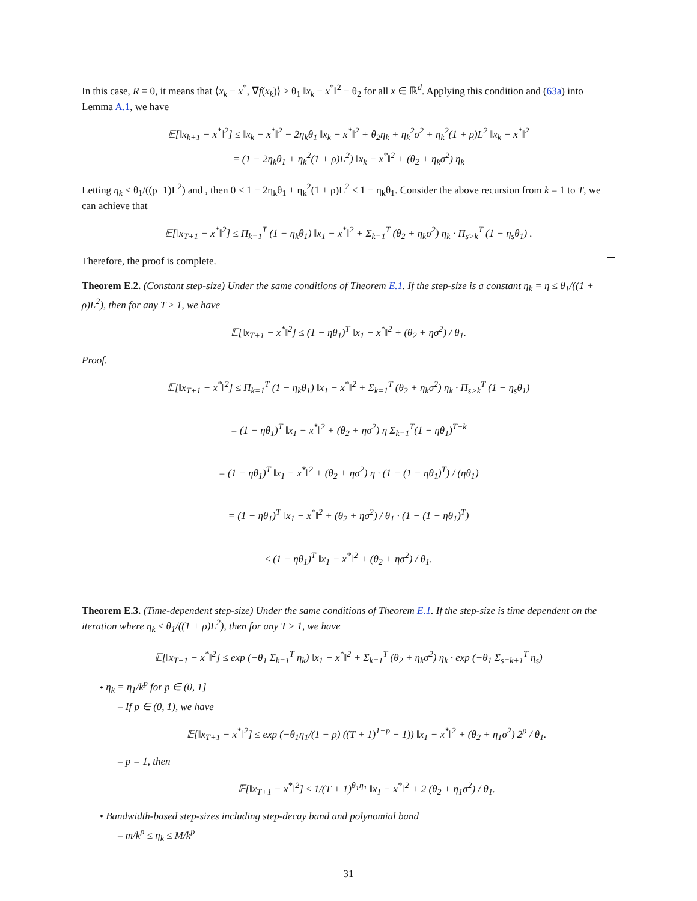In this case, R = 0, it means that ⟨x<sub>k</sub> − x<sup>*</sup>, ∇f(x<sub>k</sub>)⟩ ≥ θ<sub>1</sub> ‖x<sub>k</sub> − x<sup>*</sup>‖<sup>2</sup> − θ<sub>2</sub> for all x ∈ ℝ<sup>d</sup>. Applying this condition and (63a) into Lemma A.1, we have
𝔼[‖x<sub>k+1</sub> − x<sup>*</sup>‖<sup>2</sup>] ≤ ‖x<sub>k</sub> − x<sup>*</sup>‖<sup>2</sup> − 2η<sub>k</sub>θ<sub>1</sub> ‖x<sub>k</sub> − x<sup>*</sup>‖<sup>2</sup> + θ<sub>2</sub>η<sub>k</sub> + η<sub>k</sub><sup>2</sup>σ<sup>2</sup> + η<sub>k</sub><sup>2</sup>(1 + ρ)L<sup>2</sup> ‖x<sub>k</sub> − x<sup>*</sup>‖<sup>2</sup>
= (1 − 2η<sub>k</sub>θ<sub>1</sub> + η<sub>k</sub><sup>2</sup>(1 + ρ)L<sup>2</sup>) ‖x<sub>k</sub> − x<sup>*</sup>‖<sup>2</sup> + (θ<sub>2</sub> + η<sub>k</sub>σ<sup>2</sup>) η<sub>k</sub>
Letting η<sub>k</sub> ≤ θ<sub>1</sub>/((ρ+1)L<sup>2</sup>) and , then 0 < 1 − 2η<sub>k</sub>θ<sub>1</sub> + η<sub>k</sub><sup>2</sup>(1 + ρ)L<sup>2</sup> ≤ 1 − η<sub>k</sub>θ<sub>1</sub>. Consider the above recursion from k = 1 to T, we can achieve that
𝔼[‖x<sub>T+1</sub> − x<sup>*</sup>‖<sup>2</sup>] ≤ Π<sub>k=1</sub><sup>T</sup> (1 − η<sub>k</sub>θ<sub>1</sub>) ‖x<sub>1</sub> − x<sup>*</sup>‖<sup>2</sup> + Σ<sub>k=1</sub><sup>T</sup> (θ<sub>2</sub> + η<sub>k</sub>σ<sup>2</sup>) η<sub>k</sub> · Π<sub>s>k</sub><sup>T</sup> (1 − η<sub>s</sub>θ<sub>1</sub>) .
Therefore, the proof is complete.
Theorem E.2. (Constant step-size) Under the same conditions of Theorem E.1. If the step-size is a constant η<sub>k</sub> = η ≤ θ<sub>1</sub>/((1 + ρ)L<sup>2</sup>), then for any T ≥ 1, we have
𝔼[‖x<sub>T+1</sub> − x<sup>*</sup>‖<sup>2</sup>] ≤ (1 − ηθ<sub>1</sub>)<sup>T</sup> ‖x<sub>1</sub> − x<sup>*</sup>‖<sup>2</sup> + (θ<sub>2</sub> + ησ<sup>2</sup>) / θ<sub>1</sub>.
Proof.
𝔼[‖x<sub>T+1</sub> − x<sup>*</sup>‖<sup>2</sup>] ≤ Π<sub>k=1</sub><sup>T</sup> (1 − η<sub>k</sub>θ<sub>1</sub>) ‖x<sub>1</sub> − x<sup>*</sup>‖<sup>2</sup> + Σ<sub>k=1</sub><sup>T</sup> (θ<sub>2</sub> + η<sub>k</sub>σ<sup>2</sup>) η<sub>k</sub> · Π<sub>s>k</sub><sup>T</sup> (1 − η<sub>s</sub>θ<sub>1</sub>)
= (1 − ηθ<sub>1</sub>)<sup>T</sup> ‖x<sub>1</sub> − x<sup>*</sup>‖<sup>2</sup> + (θ<sub>2</sub> + ησ<sup>2</sup>) η Σ<sub>k=1</sub><sup>T</sup>(1 − ηθ<sub>1</sub>)<sup>T−k</sup>
= (1 − ηθ<sub>1</sub>)<sup>T</sup> ‖x<sub>1</sub> − x<sup>*</sup>‖<sup>2</sup> + (θ<sub>2</sub> + ησ<sup>2</sup>) η · (1 − (1 − ηθ<sub>1</sub>)<sup>T</sup>) / (ηθ<sub>1</sub>)
= (1 − ηθ<sub>1</sub>)<sup>T</sup> ‖x<sub>1</sub> − x<sup>*</sup>‖<sup>2</sup> + (θ<sub>2</sub> + ησ<sup>2</sup>) / θ<sub>1</sub> · (1 − (1 − ηθ<sub>1</sub>)<sup>T</sup>)
≤ (1 − ηθ<sub>1</sub>)<sup>T</sup> ‖x<sub>1</sub> − x<sup>*</sup>‖<sup>2</sup> + (θ<sub>2</sub> + ησ<sup>2</sup>) / θ<sub>1</sub>.
Theorem E.3. (Time-dependent step-size) Under the same conditions of Theorem E.1. If the step-size is time dependent on the iteration where η<sub>k</sub> ≤ θ<sub>1</sub>/((1 + ρ)L<sup>2</sup>), then for any T ≥ 1, we have
𝔼[‖x<sub>T+1</sub> − x<sup>*</sup>‖<sup>2</sup>] ≤ exp (−θ<sub>1</sub> Σ<sub>k=1</sub><sup>T</sup> η<sub>k</sub>) ‖x<sub>1</sub> − x<sup>*</sup>‖<sup>2</sup> + Σ<sub>k=1</sub><sup>T</sup> (θ<sub>2</sub> + η<sub>k</sub>σ<sup>2</sup>) η<sub>k</sub> · exp (−θ<sub>1</sub> Σ<sub>s=k+1</sub><sup>T</sup> η<sub>s</sub>)
• η<sub>k</sub> = η<sub>1</sub>/k<sup>p</sup> for p ∈ (0, 1]
– If p ∈ (0, 1), we have
𝔼[‖x<sub>T+1</sub> − x<sup>*</sup>‖<sup>2</sup>] ≤ exp (−θ<sub>1</sub>η<sub>1</sub>/(1 − p) ((T + 1)<sup>1−p</sup> − 1)) ‖x<sub>1</sub> − x<sup>*</sup>‖<sup>2</sup> + (θ<sub>2</sub> + η<sub>1</sub>σ<sup>2</sup>) 2<sup>p</sup> / θ<sub>1</sub>.
– p = 1, then
𝔼[‖x<sub>T+1</sub> − x<sup>*</sup>‖<sup>2</sup>] ≤ 1/(T + 1)<sup>θ<sub>1</sub>η<sub>1</sub></sup> ‖x<sub>1</sub> − x<sup>*</sup>‖<sup>2</sup> + 2 (θ<sub>2</sub> + η<sub>1</sub>σ<sup>2</sup>) / θ<sub>1</sub>.
• Bandwidth-based step-sizes including step-decay band and polynomial band
– m/k<sup>p</sup> ≤ η<sub>k</sub> ≤ M/k<sup>p</sup>
31